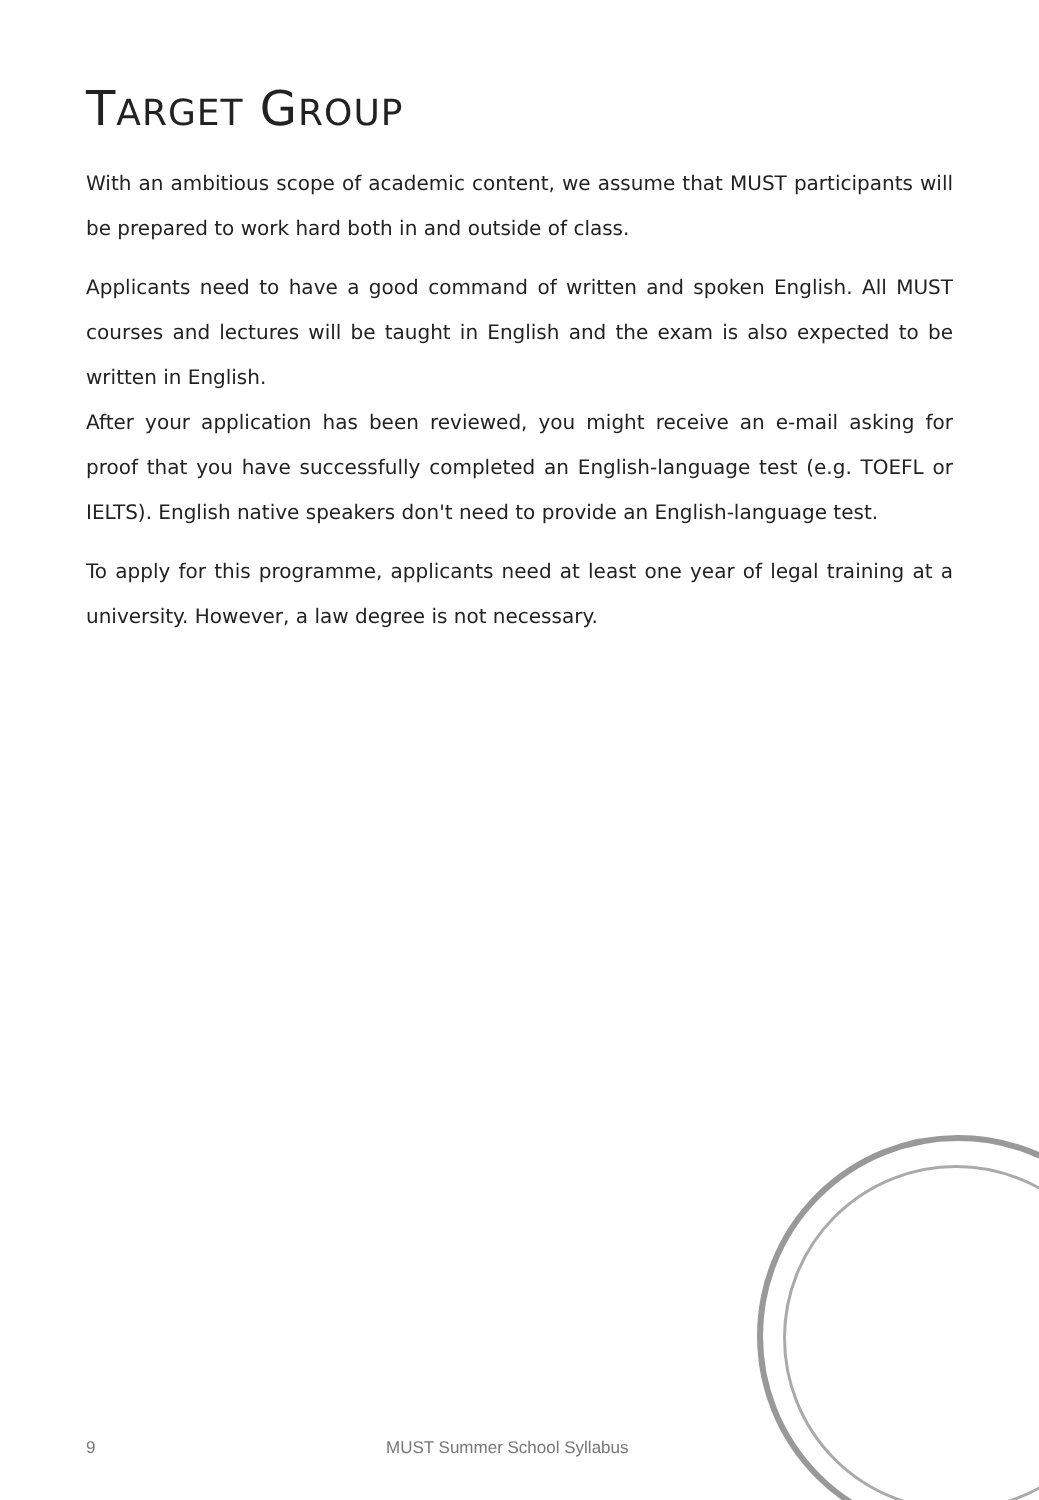TARGET GROUP
With an ambitious scope of academic content, we assume that MUST participants will be prepared to work hard both in and outside of class.
Applicants need to have a good command of written and spoken English. All MUST courses and lectures will be taught in English and the exam is also expected to be written in English.
After your application has been reviewed, you might receive an e-mail asking for proof that you have successfully completed an English-language test (e.g. TOEFL or IELTS). English native speakers don't need to provide an English-language test.
To apply for this programme, applicants need at least one year of legal training at a university. However, a law degree is not necessary.
9 MUST Summer School Syllabus